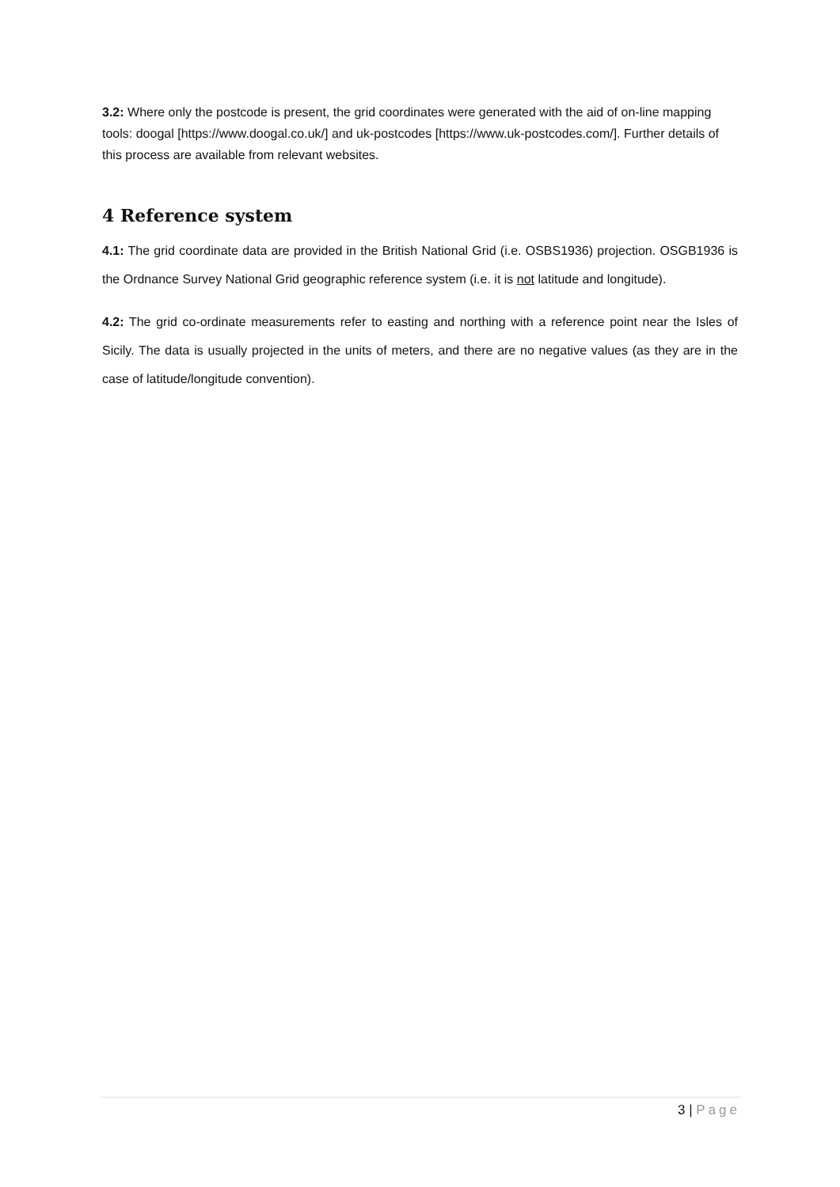3.2: Where only the postcode is present, the grid coordinates were generated with the aid of on-line mapping tools: doogal [https://www.doogal.co.uk/] and uk-postcodes [https://www.uk-postcodes.com/]. Further details of this process are available from relevant websites.
4 Reference system
4.1: The grid coordinate data are provided in the British National Grid (i.e. OSBS1936) projection. OSGB1936 is the Ordnance Survey National Grid geographic reference system (i.e. it is not latitude and longitude).
4.2: The grid co-ordinate measurements refer to easting and northing with a reference point near the Isles of Sicily. The data is usually projected in the units of meters, and there are no negative values (as they are in the case of latitude/longitude convention).
3 | Page